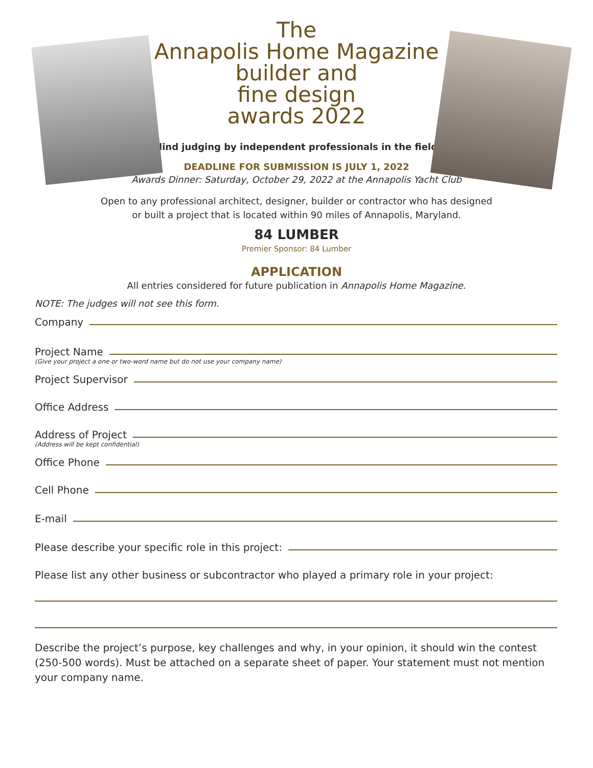The
Annapolis Home Magazine
builder and
fine design
awards 2022
Blind judging by independent professionals in the field.
DEADLINE FOR SUBMISSION IS JULY 1, 2022
Awards Dinner: Saturday, October 29, 2022 at the Annapolis Yacht Club
Open to any professional architect, designer, builder or contractor who has designed
or built a project that is located within 90 miles of Annapolis, Maryland.
84 LUMBER
Premier Sponsor: 84 Lumber
APPLICATION
All entries considered for future publication in Annapolis Home Magazine.
NOTE: The judges will not see this form.
Company
Project Name
(Give your project a one or two-word name but do not use your company name)
Project Supervisor
Office Address
Address of Project
(Address will be kept confidential)
Office Phone
Cell Phone
E-mail
Please describe your specific role in this project:
Please list any other business or subcontractor who played a primary role in your project:
Describe the project’s purpose, key challenges and why, in your opinion, it should win the contest (250-500 words). Must be attached on a separate sheet of paper. Your statement must not mention your company name.